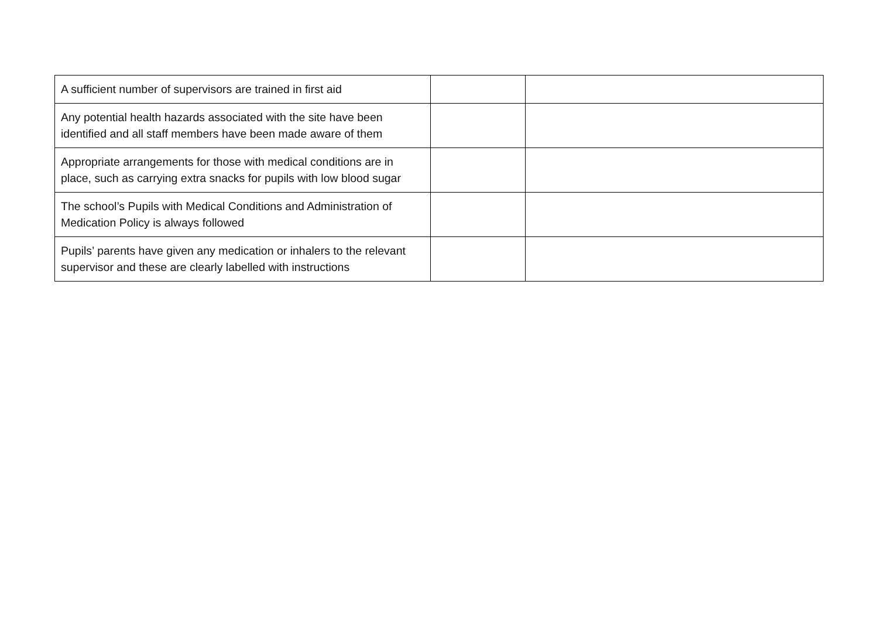| A sufficient number of supervisors are trained in first aid | | |
| Any potential health hazards associated with the site have been identified and all staff members have been made aware of them | | |
| Appropriate arrangements for those with medical conditions are in place, such as carrying extra snacks for pupils with low blood sugar | | |
| The school’s Pupils with Medical Conditions and Administration of Medication Policy is always followed | | |
| Pupils’ parents have given any medication or inhalers to the relevant supervisor and these are clearly labelled with instructions | | |